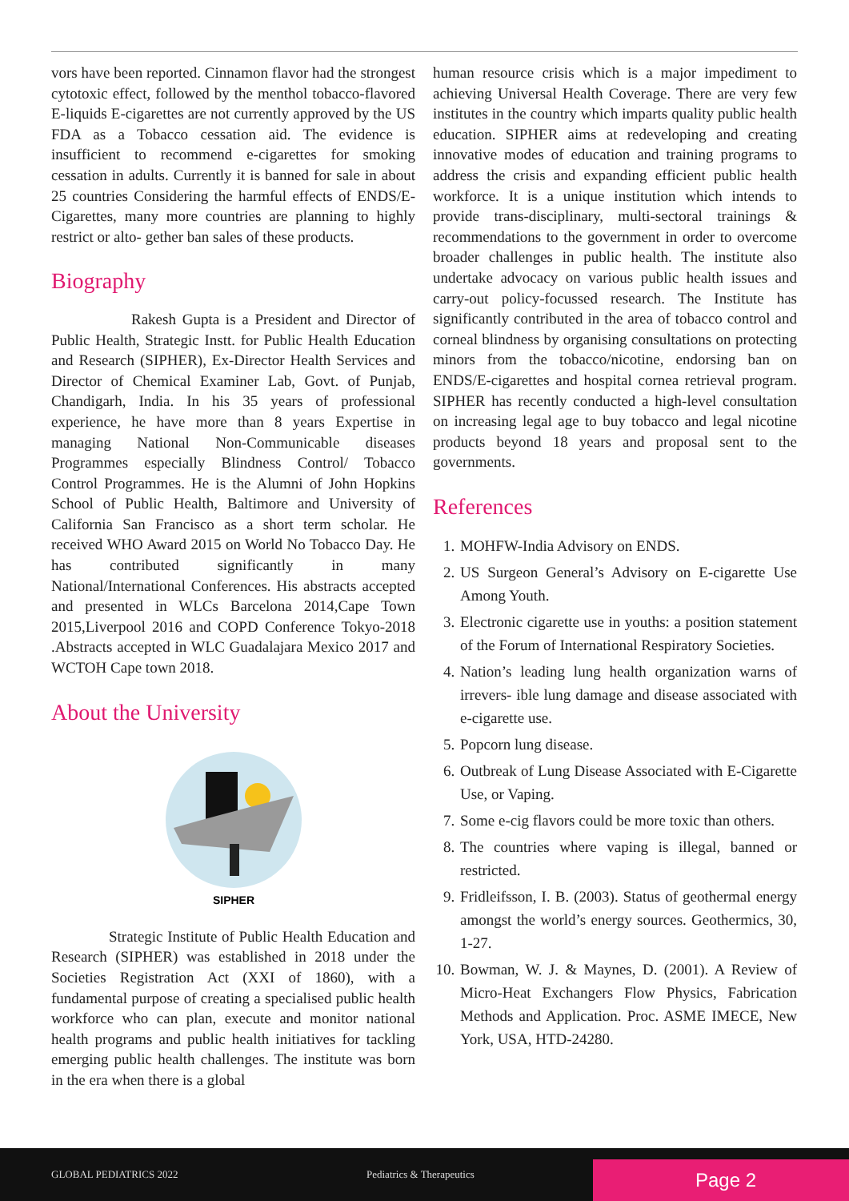vors have been reported. Cinnamon flavor had the strongest cytotoxic effect, followed by the menthol tobacco-flavored E-liquids E-cigarettes are not currently approved by the US FDA as a Tobacco cessation aid. The evidence is insufficient to recommend e-cigarettes for smoking cessation in adults. Currently it is banned for sale in about 25 countries Considering the harmful effects of ENDS/E-Cigarettes, many more countries are planning to highly restrict or alto- gether ban sales of these products.
Biography
Rakesh Gupta is a President and Director of Public Health, Strategic Instt. for Public Health Education and Research (SIPHER), Ex-Director Health Services and Director of Chemical Examiner Lab, Govt. of Punjab, Chandigarh, India. In his 35 years of professional experience, he have more than 8 years Expertise in managing National Non-Communicable diseases Programmes especially Blindness Control/ Tobacco Control Programmes. He is the Alumni of John Hopkins School of Public Health, Baltimore and University of California San Francisco as a short term scholar. He received WHO Award 2015 on World No Tobacco Day. He has contributed significantly in many National/International Conferences. His abstracts accepted and presented in WLCs Barcelona 2014,Cape Town 2015,Liverpool 2016 and COPD Conference Tokyo-2018 .Abstracts accepted in WLC Guadalajara Mexico 2017 and WCTOH Cape town 2018.
About the University
SIPHER
Strategic Institute of Public Health Education and Research (SIPHER) was established in 2018 under the Societies Registration Act (XXI of 1860), with a fundamental purpose of creating a specialised public health workforce who can plan, execute and monitor national health programs and public health initiatives for tackling emerging public health challenges. The institute was born in the era when there is a global
human resource crisis which is a major impediment to achieving Universal Health Coverage. There are very few institutes in the country which imparts quality public health education. SIPHER aims at redeveloping and creating innovative modes of education and training programs to address the crisis and expanding efficient public health workforce. It is a unique institution which intends to provide trans-disciplinary, multi-sectoral trainings & recommendations to the government in order to overcome broader challenges in public health. The institute also undertake advocacy on various public health issues and carry-out policy-focussed research. The Institute has significantly contributed in the area of tobacco control and corneal blindness by organising consultations on protecting minors from the tobacco/nicotine, endorsing ban on ENDS/E-cigarettes and hospital cornea retrieval program. SIPHER has recently conducted a high-level consultation on increasing legal age to buy tobacco and legal nicotine products beyond 18 years and proposal sent to the governments.
References
1. MOHFW-India Advisory on ENDS.
2. US Surgeon General’s Advisory on E-cigarette Use Among Youth.
3. Electronic cigarette use in youths: a position statement of the Forum of International Respiratory Societies.
4. Nation’s leading lung health organization warns of irrevers- ible lung damage and disease associated with e-cigarette use.
5. Popcorn lung disease.
6. Outbreak of Lung Disease Associated with E-Cigarette Use, or Vaping.
7. Some e-cig flavors could be more toxic than others.
8. The countries where vaping is illegal, banned or restricted.
9. Fridleifsson, I. B. (2003). Status of geothermal energy amongst the world’s energy sources. Geothermics, 30, 1-27.
10. Bowman, W. J. & Maynes, D. (2001). A Review of Micro-Heat Exchangers Flow Physics, Fabrication Methods and Application. Proc. ASME IMECE, New York, USA, HTD-24280.
GLOBAL PEDIATRICS 2022 Pediatrics & Therapeutics
Page 2